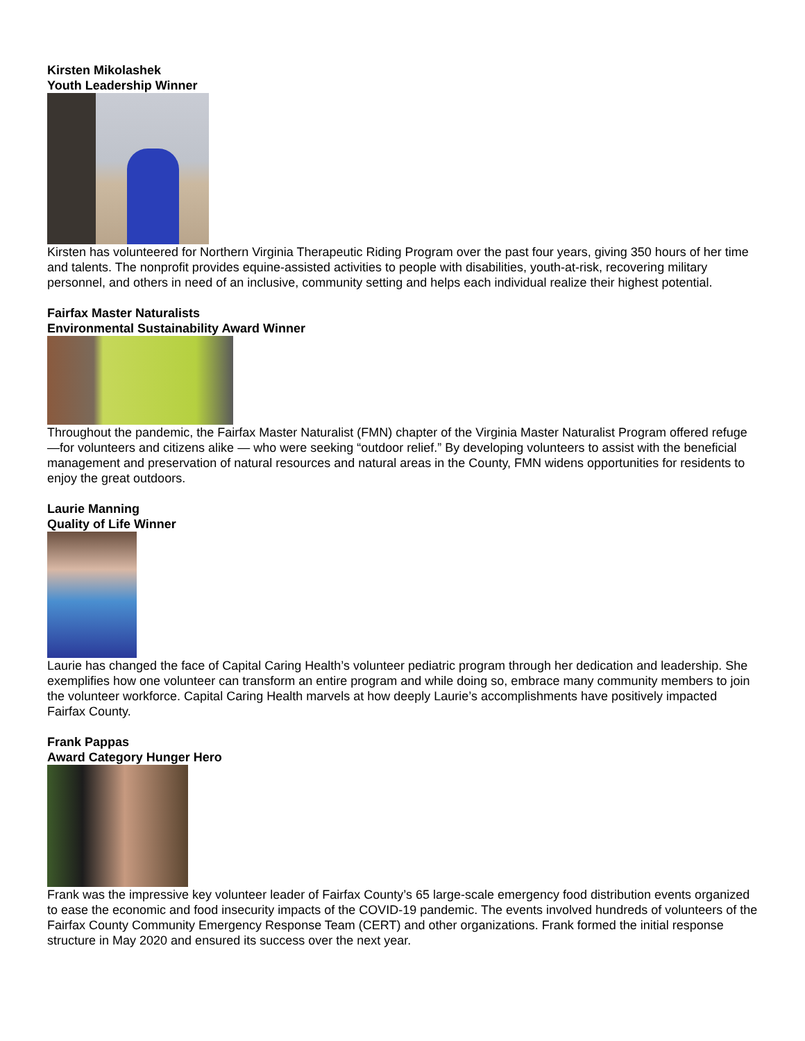Kirsten Mikolashek
Youth Leadership Winner
Kirsten has volunteered for Northern Virginia Therapeutic Riding Program over the past four years, giving 350 hours of her time and talents. The nonprofit provides equine-assisted activities to people with disabilities, youth-at-risk, recovering military personnel, and others in need of an inclusive, community setting and helps each individual realize their highest potential.
Fairfax Master Naturalists
Environmental Sustainability Award Winner
Throughout the pandemic, the Fairfax Master Naturalist (FMN) chapter of the Virginia Master Naturalist Program offered refuge —for volunteers and citizens alike — who were seeking “outdoor relief.” By developing volunteers to assist with the beneficial management and preservation of natural resources and natural areas in the County, FMN widens opportunities for residents to enjoy the great outdoors.
Laurie Manning
Quality of Life Winner
Laurie has changed the face of Capital Caring Health’s volunteer pediatric program through her dedication and leadership. She exemplifies how one volunteer can transform an entire program and while doing so, embrace many community members to join the volunteer workforce. Capital Caring Health marvels at how deeply Laurie’s accomplishments have positively impacted Fairfax County.
Frank Pappas
Award Category Hunger Hero
Frank was the impressive key volunteer leader of Fairfax County’s 65 large-scale emergency food distribution events organized to ease the economic and food insecurity impacts of the COVID-19 pandemic. The events involved hundreds of volunteers of the Fairfax County Community Emergency Response Team (CERT) and other organizations. Frank formed the initial response structure in May 2020 and ensured its success over the next year.